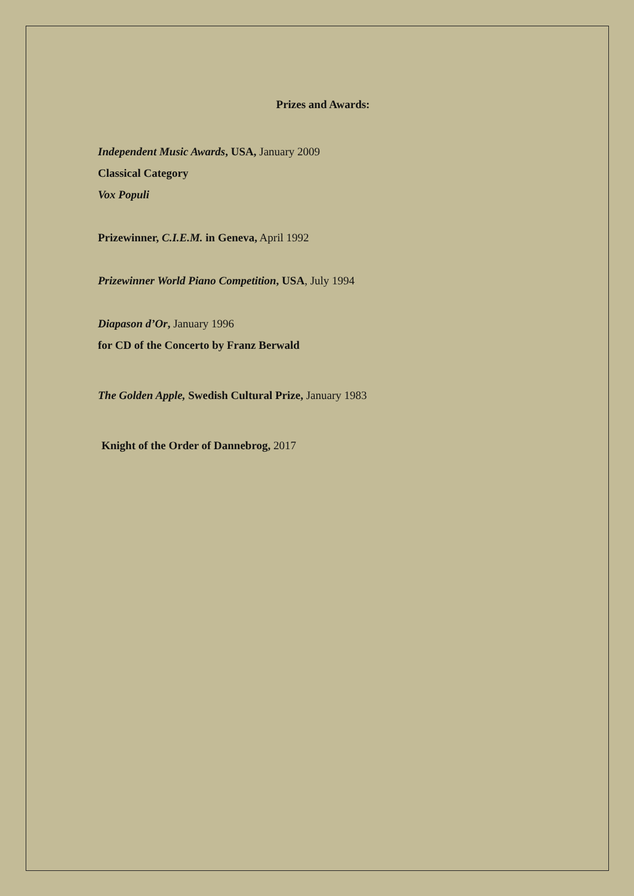Prizes and Awards:
Independent Music Awards, USA, January 2009
Classical Category
Vox Populi
Prizewinner, C.I.E.M. in Geneva, April 1992
Prizewinner World Piano Competition, USA, July 1994
Diapason d’Or, January 1996
for CD of the Concerto by Franz Berwald
The Golden Apple, Swedish Cultural Prize, January 1983
Knight of the Order of Dannebrog, 2017